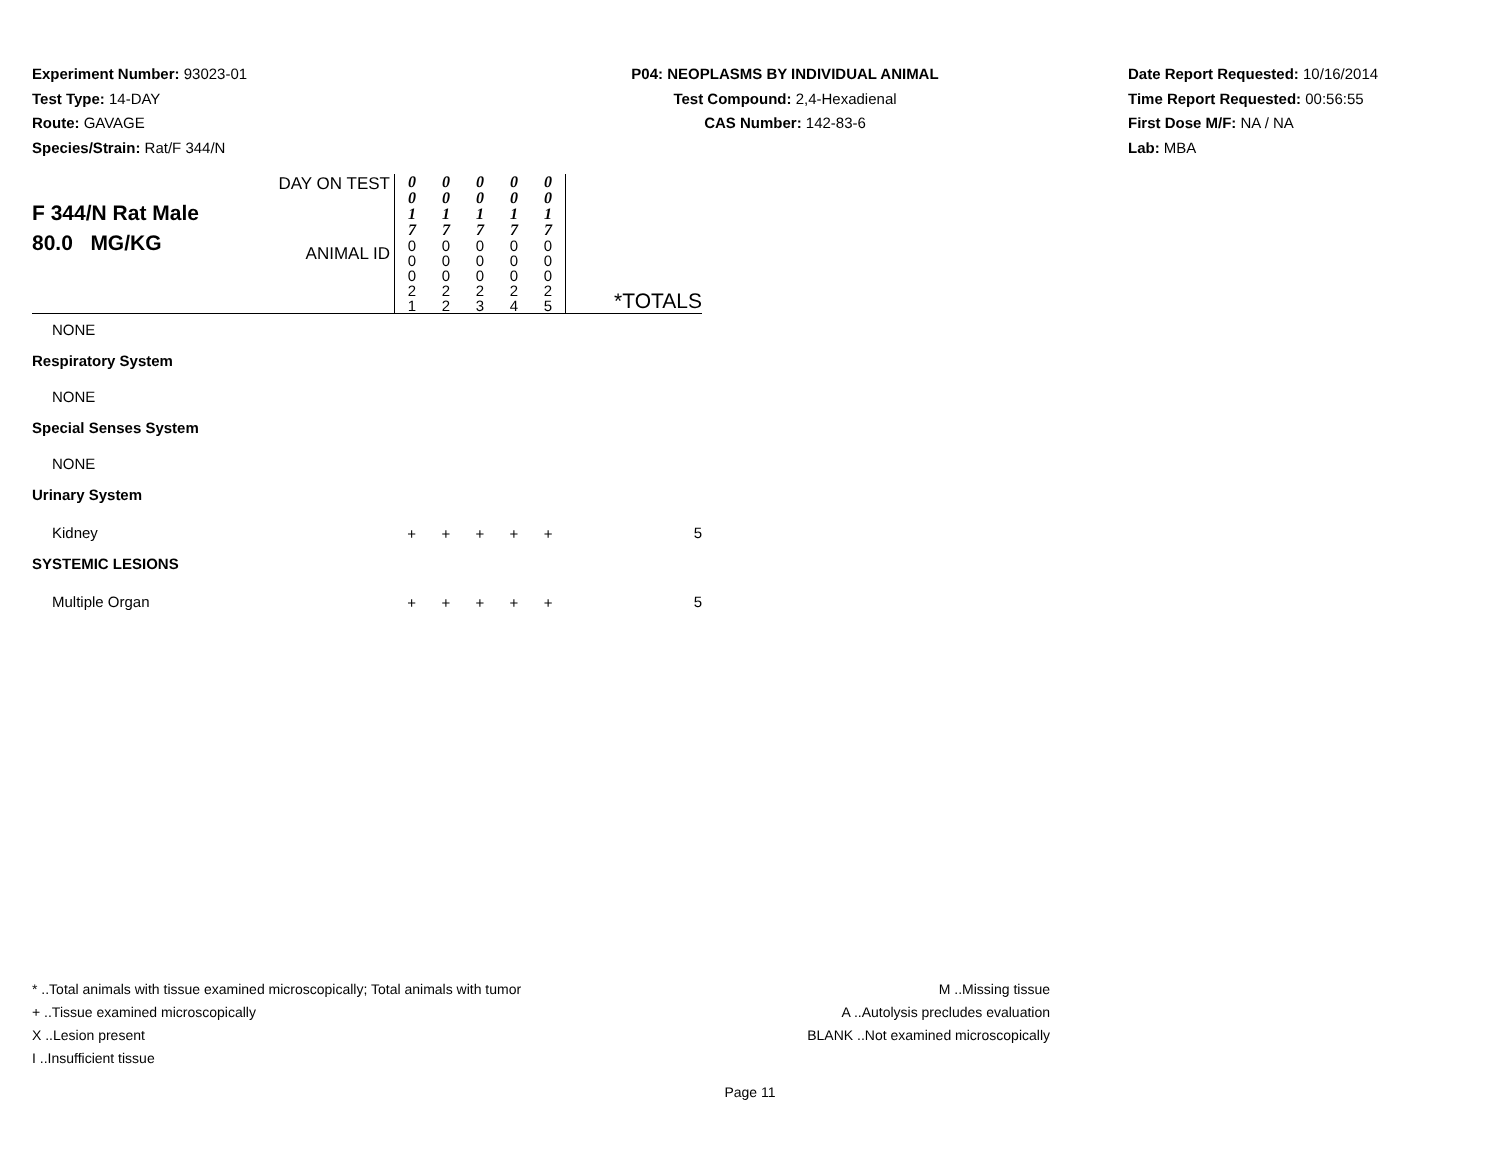Experiment Number: 93023-01
Test Type: 14-DAY
Route: GAVAGE
Species/Strain: Rat/F 344/N
P04: NEOPLASMS BY INDIVIDUAL ANIMAL
Test Compound: 2,4-Hexadienal
CAS Number: 142-83-6
Date Report Requested: 10/16/2014
Time Report Requested: 00:56:55
First Dose M/F: NA / NA
Lab: MBA
| F 344/N Rat Male 80.0 MG/KG | DAY ON TEST | 0 0 1 7 | 0 0 1 7 | 0 0 1 7 | 0 0 1 7 | 0 0 1 7 | |
| | ANIMAL ID | 0 0 0 2 1 | 0 0 0 2 2 | 0 0 0 2 3 | 0 0 0 2 4 | 0 0 0 2 5 | *TOTALS |
| NONE | | | | | | | |
| Respiratory System | | | | | | | |
| NONE | | | | | | | |
| Special Senses System | | | | | | | |
| NONE | | | | | | | |
| Urinary System | | | | | | | |
| Kidney | | + | + | + | + | + | 5 |
| SYSTEMIC LESIONS | | | | | | | |
| Multiple Organ | | + | + | + | + | + | 5 |
* ..Total animals with tissue examined microscopically; Total animals with tumor
+ ..Tissue examined microscopically
X ..Lesion present
I ..Insufficient tissue
M ..Missing tissue
A ..Autolysis precludes evaluation
BLANK ..Not examined microscopically
Page 11